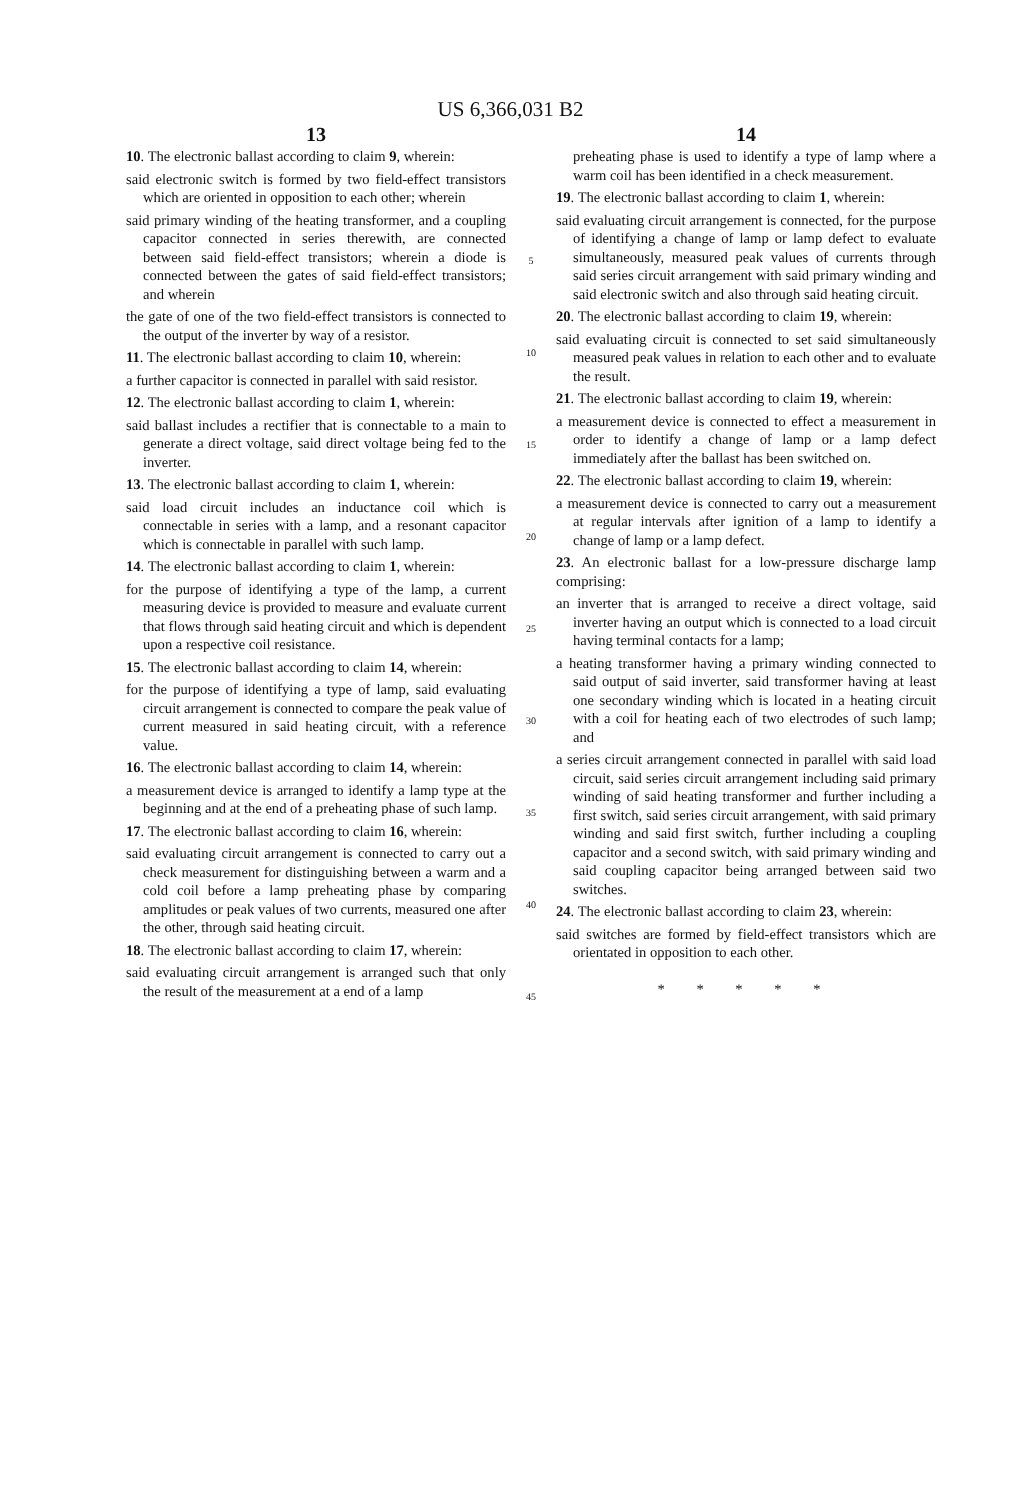US 6,366,031 B2
13
10. The electronic ballast according to claim 9, wherein:
said electronic switch is formed by two field-effect transistors which are oriented in opposition to each other; wherein
said primary winding of the heating transformer, and a coupling capacitor connected in series therewith, are connected between said field-effect transistors; wherein a diode is connected between the gates of said field-effect transistors; and wherein
the gate of one of the two field-effect transistors is connected to the output of the inverter by way of a resistor.
11. The electronic ballast according to claim 10, wherein:
a further capacitor is connected in parallel with said resistor.
12. The electronic ballast according to claim 1, wherein:
said ballast includes a rectifier that is connectable to a main to generate a direct voltage, said direct voltage being fed to the inverter.
13. The electronic ballast according to claim 1, wherein:
said load circuit includes an inductance coil which is connectable in series with a lamp, and a resonant capacitor which is connectable in parallel with such lamp.
14. The electronic ballast according to claim 1, wherein:
for the purpose of identifying a type of the lamp, a current measuring device is provided to measure and evaluate current that flows through said heating circuit and which is dependent upon a respective coil resistance.
15. The electronic ballast according to claim 14, wherein:
for the purpose of identifying a type of lamp, said evaluating circuit arrangement is connected to compare the peak value of current measured in said heating circuit, with a reference value.
16. The electronic ballast according to claim 14, wherein:
a measurement device is arranged to identify a lamp type at the beginning and at the end of a preheating phase of such lamp.
17. The electronic ballast according to claim 16, wherein:
said evaluating circuit arrangement is connected to carry out a check measurement for distinguishing between a warm and a cold coil before a lamp preheating phase by comparing amplitudes or peak values of two currents, measured one after the other, through said heating circuit.
18. The electronic ballast according to claim 17, wherein:
said evaluating circuit arrangement is arranged such that only the result of the measurement at a end of a lamp
5
10
15
20
25
30
35
40
45
14
preheating phase is used to identify a type of lamp where a warm coil has been identified in a check measurement.
19. The electronic ballast according to claim 1, wherein:
said evaluating circuit arrangement is connected, for the purpose of identifying a change of lamp or lamp defect to evaluate simultaneously, measured peak values of currents through said series circuit arrangement with said primary winding and said electronic switch and also through said heating circuit.
20. The electronic ballast according to claim 19, wherein:
said evaluating circuit is connected to set said simultaneously measured peak values in relation to each other and to evaluate the result.
21. The electronic ballast according to claim 19, wherein:
a measurement device is connected to effect a measurement in order to identify a change of lamp or a lamp defect immediately after the ballast has been switched on.
22. The electronic ballast according to claim 19, wherein:
a measurement device is connected to carry out a measurement at regular intervals after ignition of a lamp to identify a change of lamp or a lamp defect.
23. An electronic ballast for a low-pressure discharge lamp comprising:
an inverter that is arranged to receive a direct voltage, said inverter having an output which is connected to a load circuit having terminal contacts for a lamp;
a heating transformer having a primary winding connected to said output of said inverter, said transformer having at least one secondary winding which is located in a heating circuit with a coil for heating each of two electrodes of such lamp; and
a series circuit arrangement connected in parallel with said load circuit, said series circuit arrangement including said primary winding of said heating transformer and further including a first switch, said series circuit arrangement, with said primary winding and said first switch, further including a coupling capacitor and a second switch, with said primary winding and said coupling capacitor being arranged between said two switches.
24. The electronic ballast according to claim 23, wherein:
said switches are formed by field-effect transistors which are orientated in opposition to each other.
* * * * *